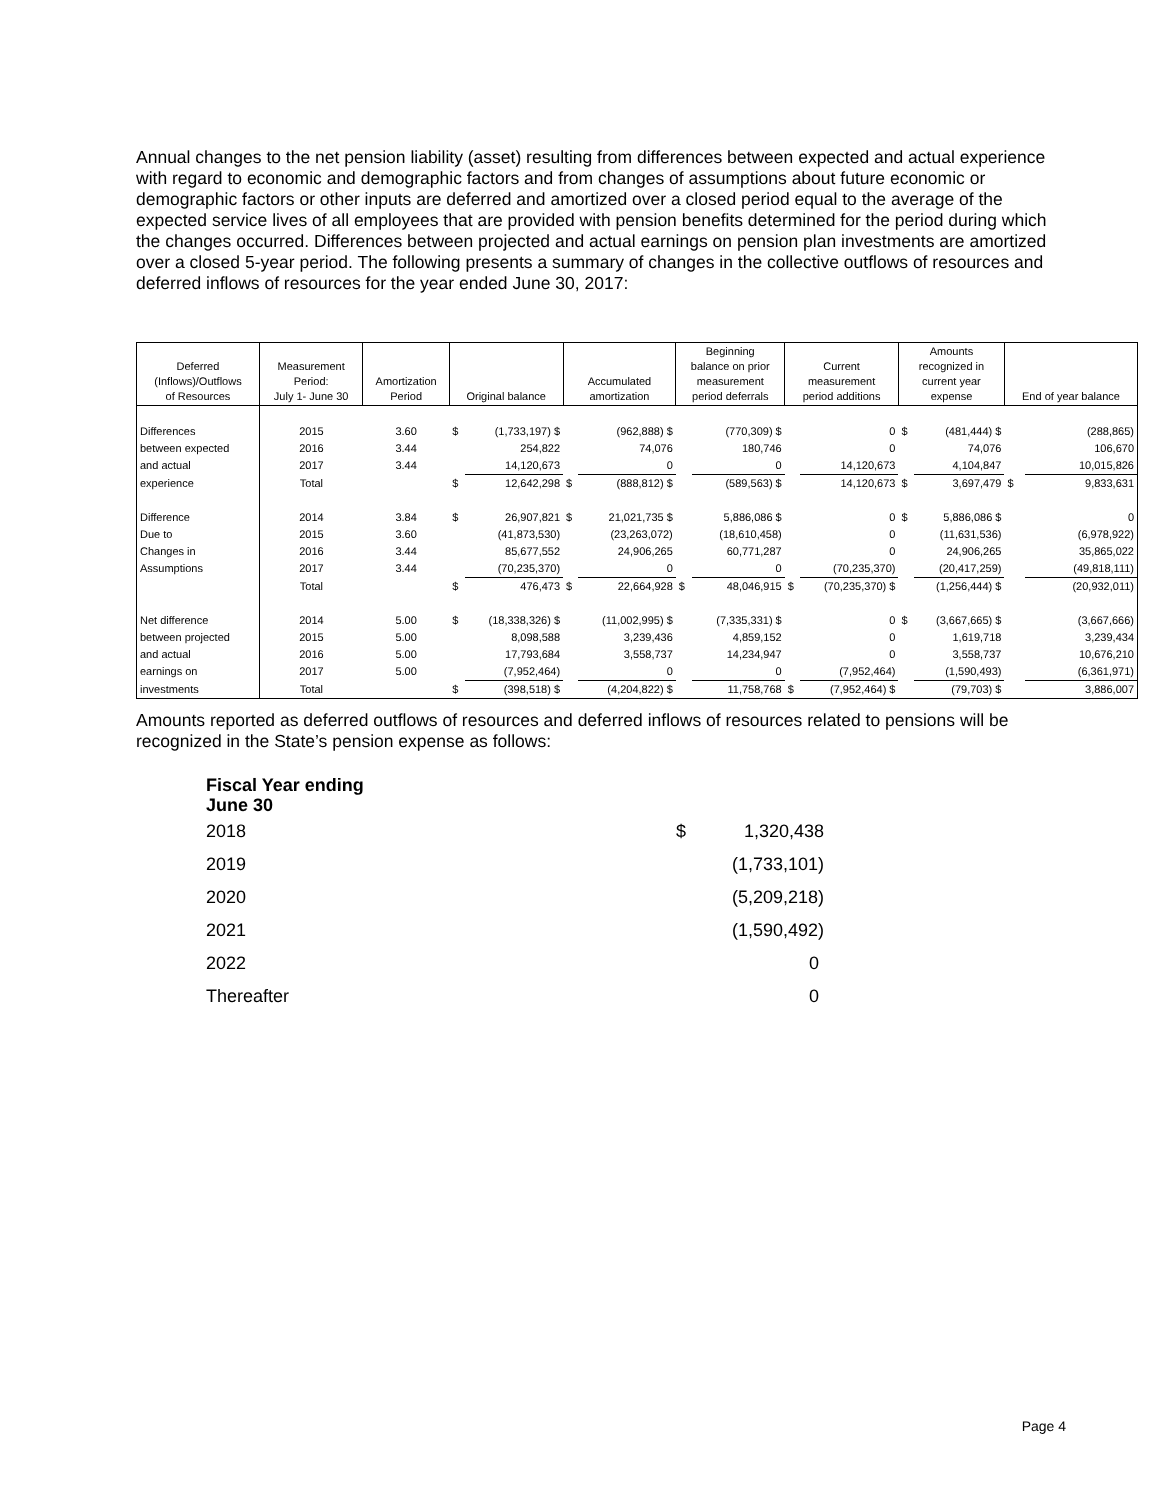Annual changes to the net pension liability (asset) resulting from differences between expected and actual experience with regard to economic and demographic factors and from changes of assumptions about future economic or demographic factors or other inputs are deferred and amortized over a closed period equal to the average of the expected service lives of all employees that are provided with pension benefits determined for the period during which the changes occurred. Differences between projected and actual earnings on pension plan investments are amortized over a closed 5-year period. The following presents a summary of changes in the collective outflows of resources and deferred inflows of resources for the year ended June 30, 2017:
| Deferred (Inflows)/Outflows of Resources | Measurement Period: July 1- June 30 | Amortization Period | Original balance | | Accumulated amortization | | Beginning balance on prior measurement period deferrals | | Current measurement period additions | | Amounts recognized in current year expense | | End of year balance | |
| --- | --- | --- | --- | --- | --- | --- | --- | --- | --- | --- | --- | --- | --- | --- |
| Differences | 2015 | 3.60 | $ | (1,733,197) $ | | (962,888) $ | | (770,309) $ | | 0 | $ | (481,444) $ | | (288,865) |
| between expected | 2016 | 3.44 | | 254,822 | | 74,076 | | 180,746 | | 0 | | 74,076 | | 106,670 |
| and actual | 2017 | 3.44 | | 14,120,673 | | 0 | | 0 | | 14,120,673 | | 4,104,847 | | 10,015,826 |
| experience | Total | | $ | 12,642,298 | $ | (888,812) $ | | (589,563) $ | | 14,120,673 | $ | 3,697,479 | $ | 9,833,631 |
| Difference | 2014 | 3.84 | $ | 26,907,821 | $ | 21,021,735 $ | | 5,886,086 $ | | 0 | $ | 5,886,086 $ | | 0 |
| Due to | 2015 | 3.60 | | (41,873,530) | | (23,263,072) | | (18,610,458) | | 0 | | (11,631,536) | | (6,978,922) |
| Changes in | 2016 | 3.44 | | 85,677,552 | | 24,906,265 | | 60,771,287 | | 0 | | 24,906,265 | | 35,865,022 |
| Assumptions | 2017 | 3.44 | | (70,235,370) | | 0 | | 0 | | (70,235,370) | | (20,417,259) | | (49,818,111) |
| | Total | | $ | 476,473 | $ | 22,664,928 | $ | 48,046,915 | $ | (70,235,370) $ | | (1,256,444) $ | | (20,932,011) |
| Net difference | 2014 | 5.00 | $ | (18,338,326) $ | | (11,002,995) $ | | (7,335,331) $ | | 0 | $ | (3,667,665) $ | | (3,667,666) |
| between projected | 2015 | 5.00 | | 8,098,588 | | 3,239,436 | | 4,859,152 | | 0 | | 1,619,718 | | 3,239,434 |
| and actual | 2016 | 5.00 | | 17,793,684 | | 3,558,737 | | 14,234,947 | | 0 | | 3,558,737 | | 10,676,210 |
| earnings on | 2017 | 5.00 | | (7,952,464) | | 0 | | 0 | | (7,952,464) | | (1,590,493) | | (6,361,971) |
| investments | Total | | $ | (398,518) $ | | (4,204,822) $ | | 11,758,768 | $ | (7,952,464) $ | | (79,703) $ | | 3,886,007 |
Amounts reported as deferred outflows of resources and deferred inflows of resources related to pensions will be recognized in the State’s pension expense as follows:
| Fiscal Year ending June 30 | | |
| 2018 | $ | 1,320,438 |
| 2019 | | (1,733,101) |
| 2020 | | (5,209,218) |
| 2021 | | (1,590,492) |
| 2022 | | 0 |
| Thereafter | | 0 |
Page 4